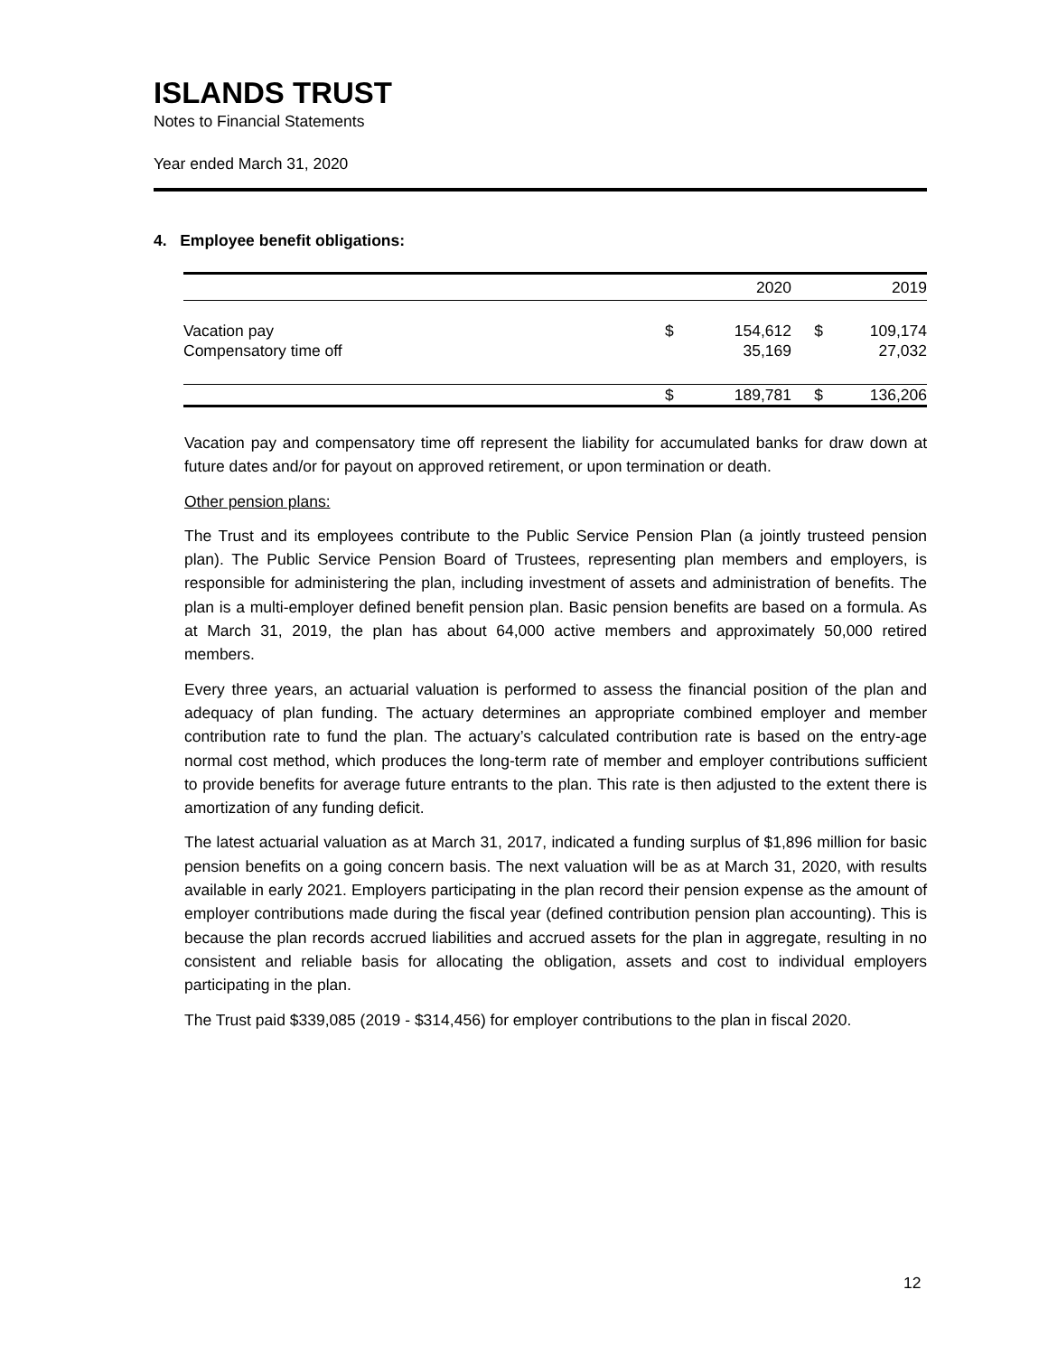ISLANDS TRUST
Notes to Financial Statements
Year ended March 31, 2020
4. Employee benefit obligations:
| | | 2020 | | 2019 |
| --- | --- | --- | --- | --- |
| Vacation pay | $ | 154,612 | $ | 109,174 |
| Compensatory time off | | 35,169 | | 27,032 |
| | $ | 189,781 | $ | 136,206 |
Vacation pay and compensatory time off represent the liability for accumulated banks for draw down at future dates and/or for payout on approved retirement, or upon termination or death.
Other pension plans:
The Trust and its employees contribute to the Public Service Pension Plan (a jointly trusteed pension plan). The Public Service Pension Board of Trustees, representing plan members and employers, is responsible for administering the plan, including investment of assets and administration of benefits. The plan is a multi-employer defined benefit pension plan. Basic pension benefits are based on a formula. As at March 31, 2019, the plan has about 64,000 active members and approximately 50,000 retired members.
Every three years, an actuarial valuation is performed to assess the financial position of the plan and adequacy of plan funding. The actuary determines an appropriate combined employer and member contribution rate to fund the plan. The actuary’s calculated contribution rate is based on the entry-age normal cost method, which produces the long-term rate of member and employer contributions sufficient to provide benefits for average future entrants to the plan. This rate is then adjusted to the extent there is amortization of any funding deficit.
The latest actuarial valuation as at March 31, 2017, indicated a funding surplus of $1,896 million for basic pension benefits on a going concern basis. The next valuation will be as at March 31, 2020, with results available in early 2021. Employers participating in the plan record their pension expense as the amount of employer contributions made during the fiscal year (defined contribution pension plan accounting). This is because the plan records accrued liabilities and accrued assets for the plan in aggregate, resulting in no consistent and reliable basis for allocating the obligation, assets and cost to individual employers participating in the plan.
The Trust paid $339,085 (2019 - $314,456) for employer contributions to the plan in fiscal 2020.
12